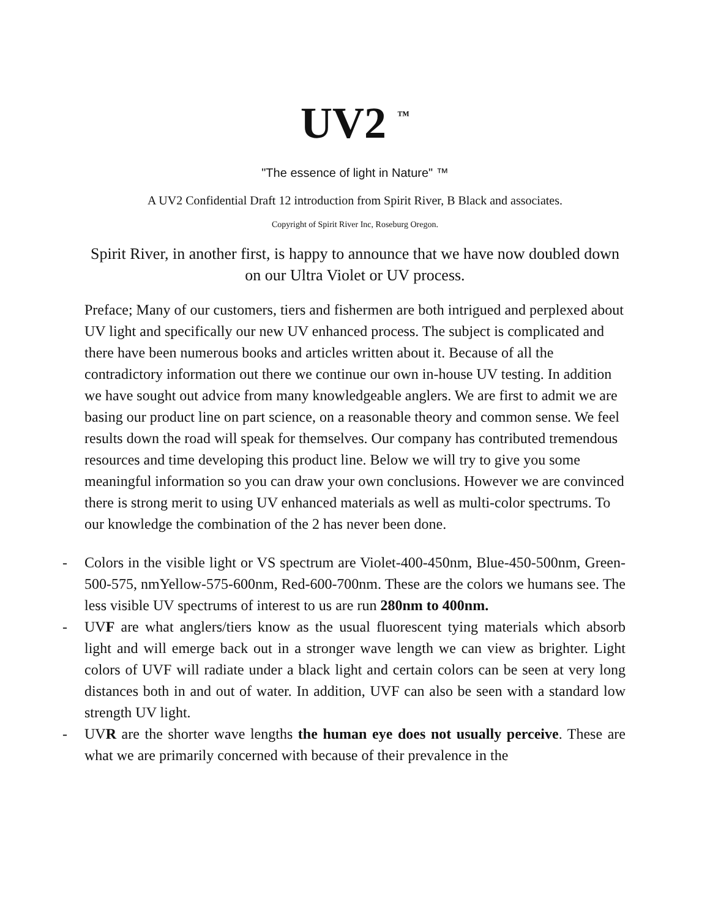UV2 <sup>™</sup>
"The essence of light in Nature" ™
A UV2 Confidential Draft 12 introduction from Spirit River, B Black and associates.
Copyright of Spirit River Inc, Roseburg Oregon.
Spirit River, in another first, is happy to announce that we have now doubled down on our Ultra Violet or UV process.
Preface; Many of our customers, tiers and fishermen are both intrigued and perplexed about UV light and specifically our new UV enhanced process. The subject is complicated and there have been numerous books and articles written about it. Because of all the contradictory information out there we continue our own in-house UV testing. In addition we have sought out advice from many knowledgeable anglers. We are first to admit we are basing our product line on part science, on a reasonable theory and common sense. We feel results down the road will speak for themselves. Our company has contributed tremendous resources and time developing this product line. Below we will try to give you some meaningful information so you can draw your own conclusions. However we are convinced there is strong merit to using UV enhanced materials as well as multi-color spectrums. To our knowledge the combination of the 2 has never been done.
- Colors in the visible light or VS spectrum are Violet-400-450nm, Blue-450-500nm, Green-500-575, nmYellow-575-600nm, Red-600-700nm. These are the colors we humans see. The less visible UV spectrums of interest to us are run 280nm to 400nm.
- UVF are what anglers/tiers know as the usual fluorescent tying materials which absorb light and will emerge back out in a stronger wave length we can view as brighter. Light colors of UVF will radiate under a black light and certain colors can be seen at very long distances both in and out of water. In addition, UVF can also be seen with a standard low strength UV light.
- UVR are the shorter wave lengths the human eye does not usually perceive. These are what we are primarily concerned with because of their prevalence in the